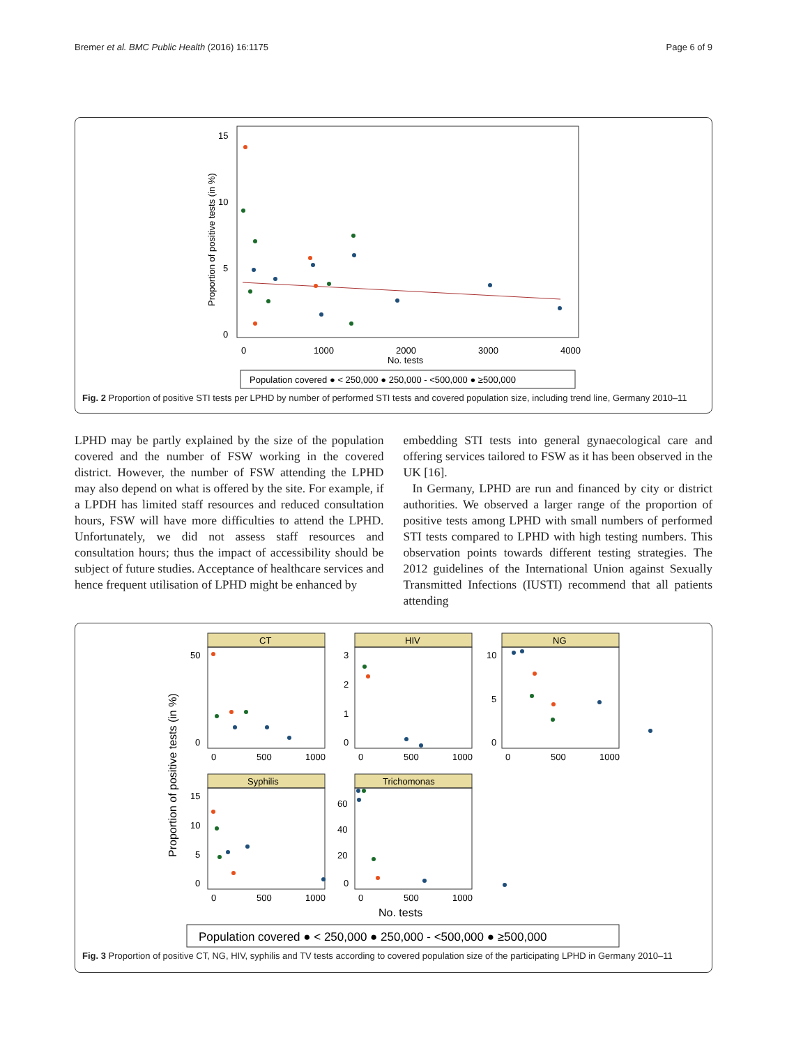Bremer et al. BMC Public Health (2016) 16:1175 Page 6 of 9
15
10
5
0
0
1000
2000
3000
4000
No. tests
Proportion of positive tests (in %)
Population covered ● < 250,000 ● 250,000 - <500,000 ● ≥500,000
Fig. 2 Proportion of positive STI tests per LPHD by number of performed STI tests and covered population size, including trend line, Germany 2010–11
LPHD may be partly explained by the size of the population covered and the number of FSW working in the covered district. However, the number of FSW attending the LPHD may also depend on what is offered by the site. For example, if a LPDH has limited staff resources and reduced consultation hours, FSW will have more difficulties to attend the LPHD. Unfortunately, we did not assess staff resources and consultation hours; thus the impact of accessibility should be subject of future studies. Acceptance of healthcare services and hence frequent utilisation of LPHD might be enhanced by
embedding STI tests into general gynaecological care and offering services tailored to FSW as it has been observed in the UK [16].
In Germany, LPHD are run and financed by city or district authorities. We observed a larger range of the proportion of positive tests among LPHD with small numbers of performed STI tests compared to LPHD with high testing numbers. This observation points towards different testing strategies. The 2012 guidelines of the International Union against Sexually Transmitted Infections (IUSTI) recommend that all patients attending
CT
HIV
NG
Syphilis
Trichomonas
50
0
3
2
1
0
10
5
0
15
10
5
0
60
40
20
0
0
500
1000
0
500
1000
0
500
1000
0
500
1000
0
500
1000
No. tests
Proportion of positive tests (in %)
Population covered ● < 250,000 ● 250,000 - <500,000 ● ≥500,000
Fig. 3 Proportion of positive CT, NG, HIV, syphilis and TV tests according to covered population size of the participating LPHD in Germany 2010–11